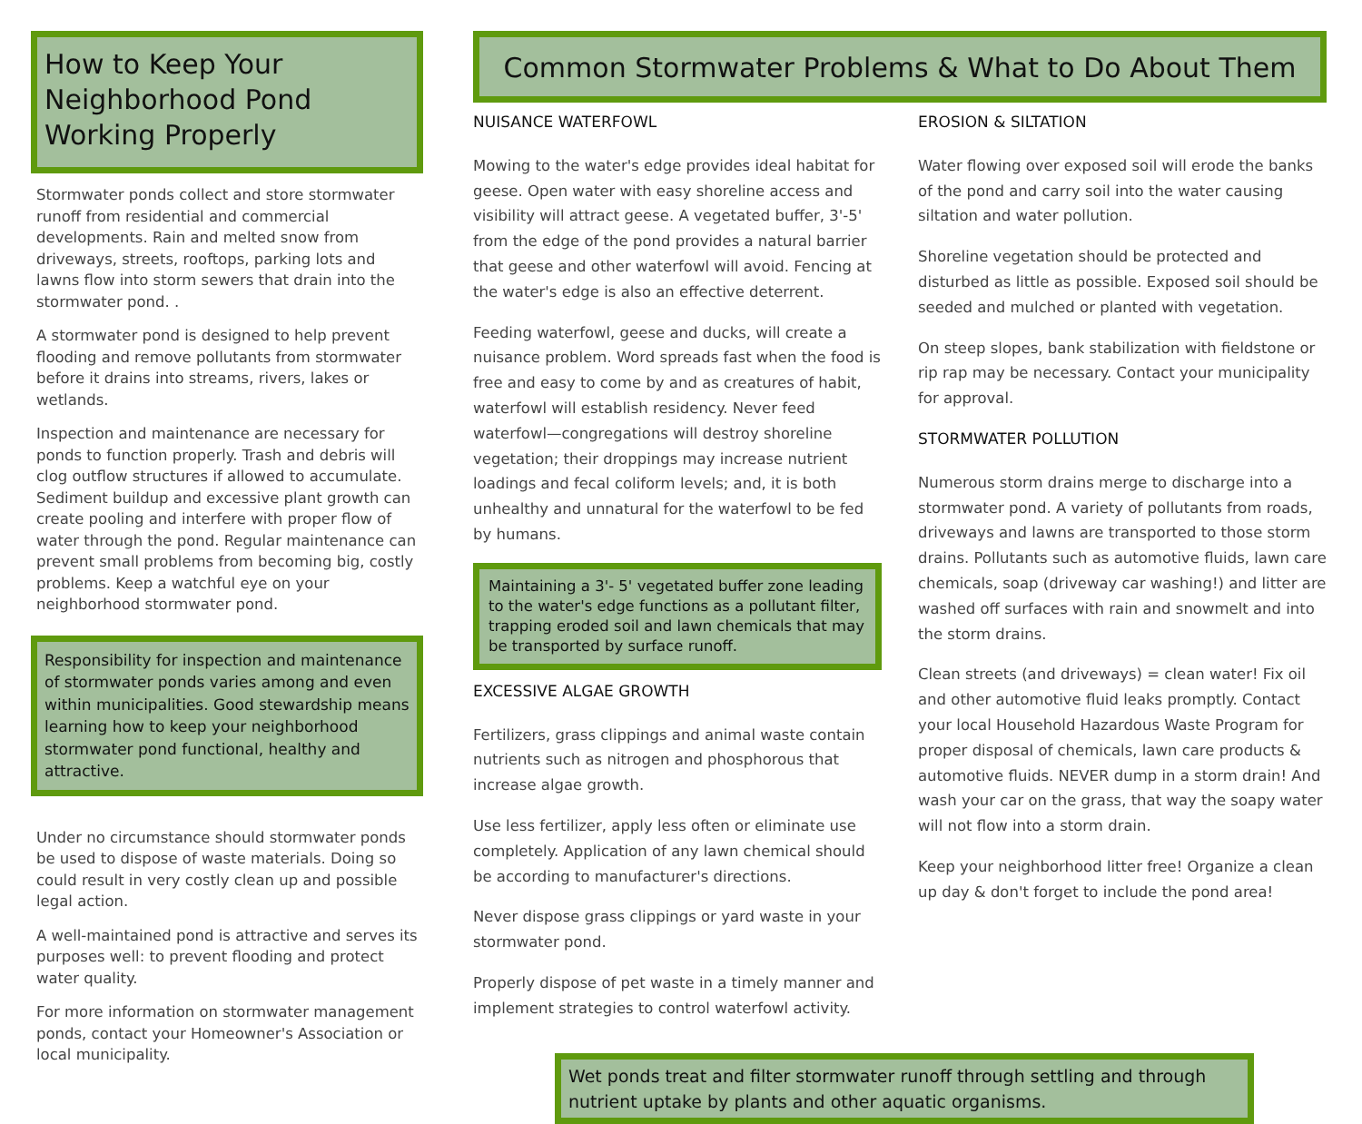How to Keep Your
Neighborhood Pond
Working Properly
Stormwater ponds collect and store stormwater runoff from residential and commercial developments. Rain and melted snow from driveways, streets, rooftops, parking lots and lawns flow into storm sewers that drain into the stormwater pond. .
A stormwater pond is designed to help prevent flooding and remove pollutants from stormwater before it drains into streams, rivers, lakes or wetlands.
Inspection and maintenance are necessary for ponds to function properly. Trash and debris will clog outflow structures if allowed to accumulate. Sediment buildup and excessive plant growth can create pooling and interfere with proper flow of water through the pond. Regular maintenance can prevent small problems from becoming big, costly problems. Keep a watchful eye on your neighborhood stormwater pond.
Responsibility for inspection and maintenance of stormwater ponds varies among and even within municipalities. Good stewardship means learning how to keep your neighborhood stormwater pond functional, healthy and attractive.
Under no circumstance should stormwater ponds be used to dispose of waste materials. Doing so could result in very costly clean up and possible legal action.
A well-maintained pond is attractive and serves its purposes well: to prevent flooding and protect water quality.
For more information on stormwater management ponds, contact your Homeowner's Association or local municipality.
Common Stormwater Problems & What to Do About Them
NUISANCE WATERFOWL
Mowing to the water's edge provides ideal habitat for geese. Open water with easy shoreline access and visibility will attract geese. A vegetated buffer, 3'-5' from the edge of the pond provides a natural barrier that geese and other waterfowl will avoid. Fencing at the water's edge is also an effective deterrent.
Feeding waterfowl, geese and ducks, will create a nuisance problem. Word spreads fast when the food is free and easy to come by and as creatures of habit, waterfowl will establish residency. Never feed waterfowl—congregations will destroy shoreline vegetation; their droppings may increase nutrient loadings and fecal coliform levels; and, it is both unhealthy and unnatural for the waterfowl to be fed by humans.
Maintaining a 3'- 5' vegetated buffer zone leading to the water's edge functions as a pollutant filter, trapping eroded soil and lawn chemicals that may be transported by surface runoff.
EXCESSIVE ALGAE GROWTH
Fertilizers, grass clippings and animal waste contain nutrients such as nitrogen and phosphorous that increase algae growth.
Use less fertilizer, apply less often or eliminate use completely. Application of any lawn chemical should be according to manufacturer's directions.
Never dispose grass clippings or yard waste in your stormwater pond.
Properly dispose of pet waste in a timely manner and implement strategies to control waterfowl activity.
EROSION & SILTATION
Water flowing over exposed soil will erode the banks of the pond and carry soil into the water causing siltation and water pollution.
Shoreline vegetation should be protected and disturbed as little as possible. Exposed soil should be seeded and mulched or planted with vegetation.
On steep slopes, bank stabilization with fieldstone or rip rap may be necessary. Contact your municipality for approval.
STORMWATER POLLUTION
Numerous storm drains merge to discharge into a stormwater pond. A variety of pollutants from roads, driveways and lawns are transported to those storm drains. Pollutants such as automotive fluids, lawn care chemicals, soap (driveway car washing!) and litter are washed off surfaces with rain and snowmelt and into the storm drains.
Clean streets (and driveways) = clean water! Fix oil and other automotive fluid leaks promptly. Contact your local Household Hazardous Waste Program for proper disposal of chemicals, lawn care products & automotive fluids. NEVER dump in a storm drain! And wash your car on the grass, that way the soapy water will not flow into a storm drain.
Keep your neighborhood litter free! Organize a clean up day & don't forget to include the pond area!
Wet ponds treat and filter stormwater runoff through settling and through nutrient uptake by plants and other aquatic organisms.